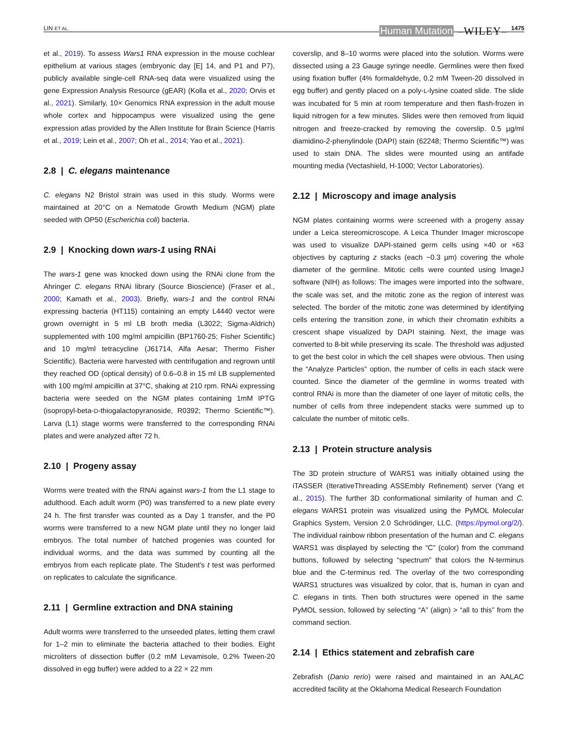LIN ET AL. Human Mutation –WILEY– 1475
et al., 2019). To assess Wars1 RNA expression in the mouse cochlear epithelium at various stages (embryonic day [E] 14, and P1 and P7), publicly available single-cell RNA-seq data were visualized using the gene Expression Analysis Resource (gEAR) (Kolla et al., 2020; Orvis et al., 2021). Similarly, 10× Genomics RNA expression in the adult mouse whole cortex and hippocampus were visualized using the gene expression atlas provided by the Allen Institute for Brain Science (Harris et al., 2019; Lein et al., 2007; Oh et al., 2014; Yao et al., 2021).
2.8 | C. elegans maintenance
C. elegans N2 Bristol strain was used in this study. Worms were maintained at 20°C on a Nematode Growth Medium (NGM) plate seeded with OP50 (Escherichia coli) bacteria.
2.9 | Knocking down wars-1 using RNAi
The wars-1 gene was knocked down using the RNAi clone from the Ahringer C. elegans RNAi library (Source Bioscience) (Fraser et al., 2000; Kamath et al., 2003). Briefly, wars-1 and the control RNAi expressing bacteria (HT115) containing an empty L4440 vector were grown overnight in 5 ml LB broth media (L3022; Sigma-Aldrich) supplemented with 100 mg/ml ampicillin (BP1760-25; Fisher Scientific) and 10 mg/ml tetracycline (J61714, Alfa Aesar; Thermo Fisher Scientific). Bacteria were harvested with centrifugation and regrown until they reached OD (optical density) of 0.6–0.8 in 15 ml LB supplemented with 100 mg/ml ampicillin at 37°C, shaking at 210 rpm. RNAi expressing bacteria were seeded on the NGM plates containing 1mM IPTG (isopropyl-beta-D-thiogalactopyranoside, R0392; Thermo Scientific™). Larva (L1) stage worms were transferred to the corresponding RNAi plates and were analyzed after 72 h.
2.10 | Progeny assay
Worms were treated with the RNAi against wars-1 from the L1 stage to adulthood. Each adult worm (P0) was transferred to a new plate every 24 h. The first transfer was counted as a Day 1 transfer, and the P0 worms were transferred to a new NGM plate until they no longer laid embryos. The total number of hatched progenies was counted for individual worms, and the data was summed by counting all the embryos from each replicate plate. The Student's t test was performed on replicates to calculate the significance.
2.11 | Germline extraction and DNA staining
Adult worms were transferred to the unseeded plates, letting them crawl for 1–2 min to eliminate the bacteria attached to their bodies. Eight microliters of dissection buffer (0.2 mM Levamisole, 0.2% Tween-20 dissolved in egg buffer) were added to a 22 × 22 mm
coverslip, and 8–10 worms were placed into the solution. Worms were dissected using a 23 Gauge syringe needle. Germlines were then fixed using fixation buffer (4% formaldehyde, 0.2 mM Tween-20 dissolved in egg buffer) and gently placed on a poly-L-lysine coated slide. The slide was incubated for 5 min at room temperature and then flash-frozen in liquid nitrogen for a few minutes. Slides were then removed from liquid nitrogen and freeze-cracked by removing the coverslip. 0.5 µg/ml diamidino-2-phenylindole (DAPI) stain (62248; Thermo Scientific™) was used to stain DNA. The slides were mounted using an antifade mounting media (Vectashield, H-1000; Vector Laboratories).
2.12 | Microscopy and image analysis
NGM plates containing worms were screened with a progeny assay under a Leica stereomicroscope. A Leica Thunder Imager microscope was used to visualize DAPI-stained germ cells using ×40 or ×63 objectives by capturing z stacks (each ~0.3 µm) covering the whole diameter of the germline. Mitotic cells were counted using ImageJ software (NIH) as follows: The images were imported into the software, the scale was set, and the mitotic zone as the region of interest was selected. The border of the mitotic zone was determined by identifying cells entering the transition zone, in which their chromatin exhibits a crescent shape visualized by DAPI staining. Next, the image was converted to 8-bit while preserving its scale. The threshold was adjusted to get the best color in which the cell shapes were obvious. Then using the “Analyze Particles” option, the number of cells in each stack were counted. Since the diameter of the germline in worms treated with control RNAi is more than the diameter of one layer of mitotic cells, the number of cells from three independent stacks were summed up to calculate the number of mitotic cells.
2.13 | Protein structure analysis
The 3D protein structure of WARS1 was initially obtained using the iTASSER (IterativeThreading ASSEmbly Refinement) server (Yang et al., 2015). The further 3D conformational similarity of human and C. elegans WARS1 protein was visualized using the PyMOL Molecular Graphics System, Version 2.0 Schrödinger, LLC. (https://pymol.org/2/). The individual rainbow ribbon presentation of the human and C. elegans WARS1 was displayed by selecting the “C” (color) from the command buttons, followed by selecting “spectrum” that colors the N-terminus blue and the C-terminus red. The overlay of the two corresponding WARS1 structures was visualized by color, that is, human in cyan and C. elegans in tints. Then both structures were opened in the same PyMOL session, followed by selecting “A” (align) > “all to this” from the command section.
2.14 | Ethics statement and zebrafish care
Zebrafish (Danio rerio) were raised and maintained in an AALAC accredited facility at the Oklahoma Medical Research Foundation